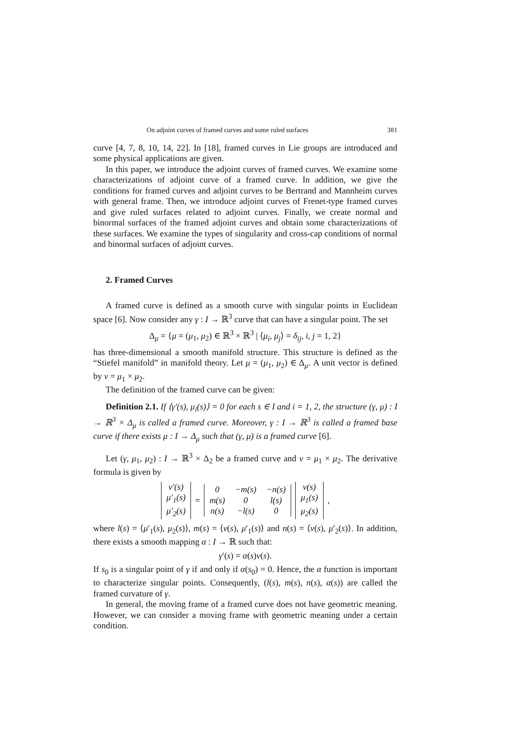On adjoint curves of framed curves and some ruled surfaces 381
curve [4, 7, 8, 10, 14, 22]. In [18], framed curves in Lie groups are introduced and some physical applications are given.
In this paper, we introduce the adjoint curves of framed curves. We examine some characterizations of adjoint curve of a framed curve. In addition, we give the conditions for framed curves and adjoint curves to be Bertrand and Mannheim curves with general frame. Then, we introduce adjoint curves of Frenet-type framed curves and give ruled surfaces related to adjoint curves. Finally, we create normal and binormal surfaces of the framed adjoint curves and obtain some characterizations of these surfaces. We examine the types of singularity and cross-cap conditions of normal and binormal surfaces of adjoint curves.
2. Framed Curves
A framed curve is defined as a smooth curve with singular points in Euclidean space [6]. Now consider any γ : I → ℝ<sup>3</sup> curve that can have a singular point. The set
Δ<sub>μ</sub> = {μ = (μ<sub>1</sub>, μ<sub>2</sub>) ∈ ℝ<sup>3</sup> × ℝ<sup>3</sup> | ⟨μ<sub>i</sub>, μ<sub>j</sub>⟩ = δ<sub>ij</sub>, i, j = 1, 2}
has three-dimensional a smooth manifold structure. This structure is defined as the “Stiefel manifold” in manifold theory. Let μ = (μ<sub>1</sub>, μ<sub>2</sub>) ∈ Δ<sub>μ</sub>. A unit vector is defined by ν = μ<sub>1</sub> × μ<sub>2</sub>.
The definition of the framed curve can be given:
Definition 2.1. If ⟨γ′(s), μ<sub>i</sub>(s)⟩ = 0 for each s ∈ I and i = 1, 2, the structure (γ, μ) : I → ℝ<sup>3</sup> × Δ<sub>μ</sub> is called a framed curve. Moreover, γ : I → ℝ<sup>3</sup> is called a framed base curve if there exists μ : I → Δ<sub>μ</sub> such that (γ, μ) is a framed curve [6].
Let (γ, μ<sub>1</sub>, μ<sub>2</sub>) : I → ℝ<sup>3</sup> × Δ<sub>2</sub> be a framed curve and ν = μ<sub>1</sub> × μ<sub>2</sub>. The derivative formula is given by
| ν′(s) |
| μ′<sub>1</sub>(s) |
| μ′<sub>2</sub>(s) |
=
| 0 | −m(s) | −n(s) |
| m(s) | 0 | l(s) |
| n(s) | −l(s) | 0 |
| ν(s) |
| μ<sub>1</sub>(s) |
| μ<sub>2</sub>(s) |
,
where l(s) = ⟨μ′<sub>1</sub>(s), μ<sub>2</sub>(s)⟩, m(s) = ⟨ν(s), μ′<sub>1</sub>(s)⟩ and n(s) = ⟨ν(s), μ′<sub>2</sub>(s)⟩. In addition, there exists a smooth mapping α : I → ℝ such that:
γ′(s) = α(s)ν(s).
If s<sub>0</sub> is a singular point of γ if and only if α(s<sub>0</sub>) = 0. Hence, the α function is important to characterize singular points. Consequently, (l(s), m(s), n(s), α(s)) are called the framed curvature of γ.
In general, the moving frame of a framed curve does not have geometric meaning. However, we can consider a moving frame with geometric meaning under a certain condition.